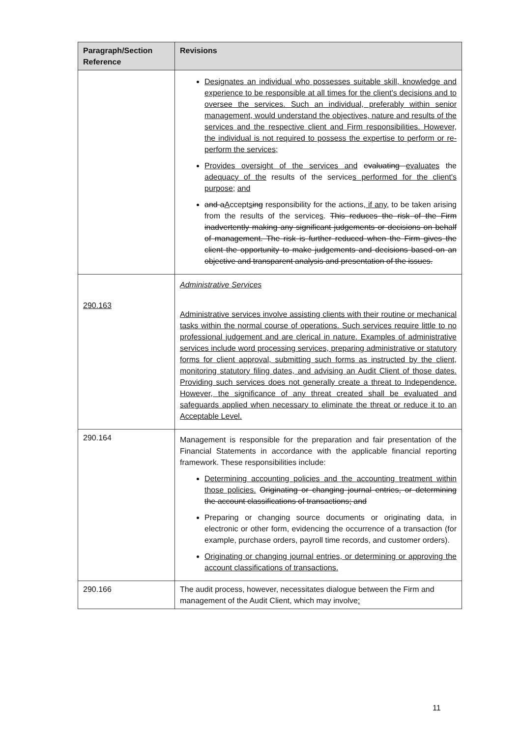| Paragraph/Section Reference | Revisions |
| --- | --- |
| | Designates an individual who possesses suitable skill, knowledge and experience to be responsible at all times for the client's decisions and to oversee the services. Such an individual, preferably within senior management, would understand the objectives, nature and results of the services and the respective client and Firm responsibilities. However, the individual is not required to possess the expertise to perform or re-perform the services; Provides oversight of the services and evaluating evaluates the adequacy of the results of the service s performed for the client's purpose; and and a A ccept s ing responsibility for the actions , if any, to be taken arising from the results of the service s . This reduces the risk of the Firm inadvertently making any significant judgements or decisions on behalf of management. The risk is further reduced when the Firm gives the client the opportunity to make judgements and decisions based on an objective and transparent analysis and presentation of the issues. |
| 290.163 | Administrative Services Administrative services involve assisting clients with their routine or mechanical tasks within the normal course of operations. Such services require little to no professional judgement and are clerical in nature. Examples of administrative services include word processing services, preparing administrative or statutory forms for client approval, submitting such forms as instructed by the client, monitoring statutory filing dates, and advising an Audit Client of those dates. Providing such services does not generally create a threat to Independence. However, the significance of any threat created shall be evaluated and safeguards applied when necessary to eliminate the threat or reduce it to an Acceptable Level. |
| 290.164 | Management is responsible for the preparation and fair presentation of the Financial Statements in accordance with the applicable financial reporting framework. These responsibilities include: Determining accounting policies and the accounting treatment within those policies. Originating or changing journal entries, or determining the account classifications of transactions; and Preparing or changing source documents or originating data, in electronic or other form, evidencing the occurrence of a transaction (for example, purchase orders, payroll time records, and customer orders). Originating or changing journal entries, or determining or approving the account classifications of transactions. |
| 290.166 | The audit process, however, necessitates dialogue between the Firm and management of the Audit Client, which may involve : |
11